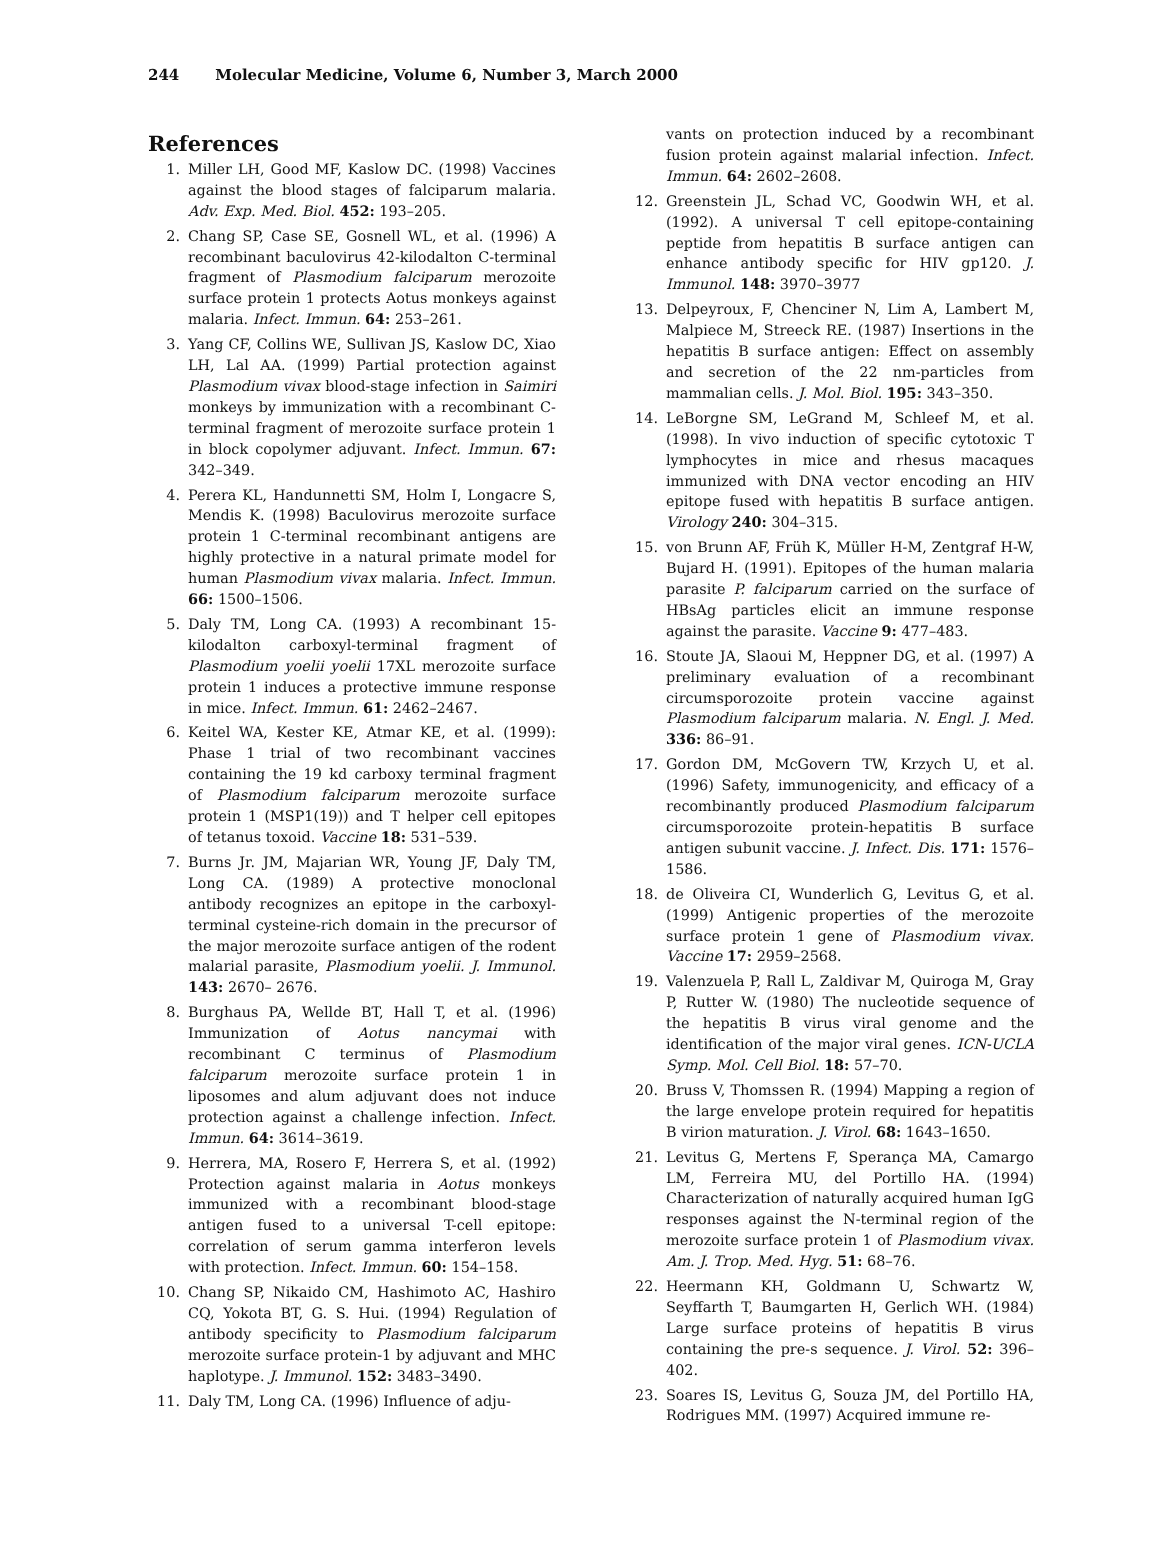244 Molecular Medicine, Volume 6, Number 3, March 2000
References
1. Miller LH, Good MF, Kaslow DC. (1998) Vaccines against the blood stages of falciparum malaria. Adv. Exp. Med. Biol. 452: 193–205.
2. Chang SP, Case SE, Gosnell WL, et al. (1996) A recombinant baculovirus 42-kilodalton C-terminal fragment of Plasmodium falciparum merozoite surface protein 1 protects Aotus monkeys against malaria. Infect. Immun. 64: 253–261.
3. Yang CF, Collins WE, Sullivan JS, Kaslow DC, Xiao LH, Lal AA. (1999) Partial protection against Plasmodium vivax blood-stage infection in Saimiri monkeys by immunization with a recombinant C-terminal fragment of merozoite surface protein 1 in block copolymer adjuvant. Infect. Immun. 67: 342–349.
4. Perera KL, Handunnetti SM, Holm I, Longacre S, Mendis K. (1998) Baculovirus merozoite surface protein 1 C-terminal recombinant antigens are highly protective in a natural primate model for human Plasmodium vivax malaria. Infect. Immun. 66: 1500–1506.
5. Daly TM, Long CA. (1993) A recombinant 15-kilodalton carboxyl-terminal fragment of Plasmodium yoelii yoelii 17XL merozoite surface protein 1 induces a protective immune response in mice. Infect. Immun. 61: 2462–2467.
6. Keitel WA, Kester KE, Atmar KE, et al. (1999): Phase 1 trial of two recombinant vaccines containing the 19 kd carboxy terminal fragment of Plasmodium falciparum merozoite surface protein 1 (MSP1(19)) and T helper cell epitopes of tetanus toxoid. Vaccine 18: 531–539.
7. Burns Jr. JM, Majarian WR, Young JF, Daly TM, Long CA. (1989) A protective monoclonal antibody recognizes an epitope in the carboxyl-terminal cysteine-rich domain in the precursor of the major merozoite surface antigen of the rodent malarial parasite, Plasmodium yoelii. J. Immunol. 143: 2670– 2676.
8. Burghaus PA, Wellde BT, Hall T, et al. (1996) Immunization of Aotus nancymai with recombinant C terminus of Plasmodium falciparum merozoite surface protein 1 in liposomes and alum adjuvant does not induce protection against a challenge infection. Infect. Immun. 64: 3614–3619.
9. Herrera, MA, Rosero F, Herrera S, et al. (1992) Protection against malaria in Aotus monkeys immunized with a recombinant blood-stage antigen fused to a universal T-cell epitope: correlation of serum gamma interferon levels with protection. Infect. Immun. 60: 154–158.
10. Chang SP, Nikaido CM, Hashimoto AC, Hashiro CQ, Yokota BT, G. S. Hui. (1994) Regulation of antibody specificity to Plasmodium falciparum merozoite surface protein-1 by adjuvant and MHC haplotype. J. Immunol. 152: 3483–3490.
11. Daly TM, Long CA. (1996) Influence of adju-
vants on protection induced by a recombinant fusion protein against malarial infection. Infect. Immun. 64: 2602–2608.
12. Greenstein JL, Schad VC, Goodwin WH, et al. (1992). A universal T cell epitope-containing peptide from hepatitis B surface antigen can enhance antibody specific for HIV gp120. J. Immunol. 148: 3970–3977
13. Delpeyroux, F, Chenciner N, Lim A, Lambert M, Malpiece M, Streeck RE. (1987) Insertions in the hepatitis B surface antigen: Effect on assembly and secretion of the 22 nm-particles from mammalian cells. J. Mol. Biol. 195: 343–350.
14. LeBorgne SM, LeGrand M, Schleef M, et al. (1998). In vivo induction of specific cytotoxic T lymphocytes in mice and rhesus macaques immunized with DNA vector encoding an HIV epitope fused with hepatitis B surface antigen. Virology 240: 304–315.
15. von Brunn AF, Früh K, Müller H-M, Zentgraf H-W, Bujard H. (1991). Epitopes of the human malaria parasite P. falciparum carried on the surface of HBsAg particles elicit an immune response against the parasite. Vaccine 9: 477–483.
16. Stoute JA, Slaoui M, Heppner DG, et al. (1997) A preliminary evaluation of a recombinant circumsporozoite protein vaccine against Plasmodium falciparum malaria. N. Engl. J. Med. 336: 86–91.
17. Gordon DM, McGovern TW, Krzych U, et al. (1996) Safety, immunogenicity, and efficacy of a recombinantly produced Plasmodium falciparum circumsporozoite protein-hepatitis B surface antigen subunit vaccine. J. Infect. Dis. 171: 1576–1586.
18. de Oliveira CI, Wunderlich G, Levitus G, et al. (1999) Antigenic properties of the merozoite surface protein 1 gene of Plasmodium vivax. Vaccine 17: 2959–2568.
19. Valenzuela P, Rall L, Zaldivar M, Quiroga M, Gray P, Rutter W. (1980) The nucleotide sequence of the hepatitis B virus viral genome and the identification of the major viral genes. ICN-UCLA Symp. Mol. Cell Biol. 18: 57–70.
20. Bruss V, Thomssen R. (1994) Mapping a region of the large envelope protein required for hepatitis B virion maturation. J. Virol. 68: 1643–1650.
21. Levitus G, Mertens F, Sperança MA, Camargo LM, Ferreira MU, del Portillo HA. (1994) Characterization of naturally acquired human IgG responses against the N-terminal region of the merozoite surface protein 1 of Plasmodium vivax. Am. J. Trop. Med. Hyg. 51: 68–76.
22. Heermann KH, Goldmann U, Schwartz W, Seyffarth T, Baumgarten H, Gerlich WH. (1984) Large surface proteins of hepatitis B virus containing the pre-s sequence. J. Virol. 52: 396–402.
23. Soares IS, Levitus G, Souza JM, del Portillo HA, Rodrigues MM. (1997) Acquired immune re-